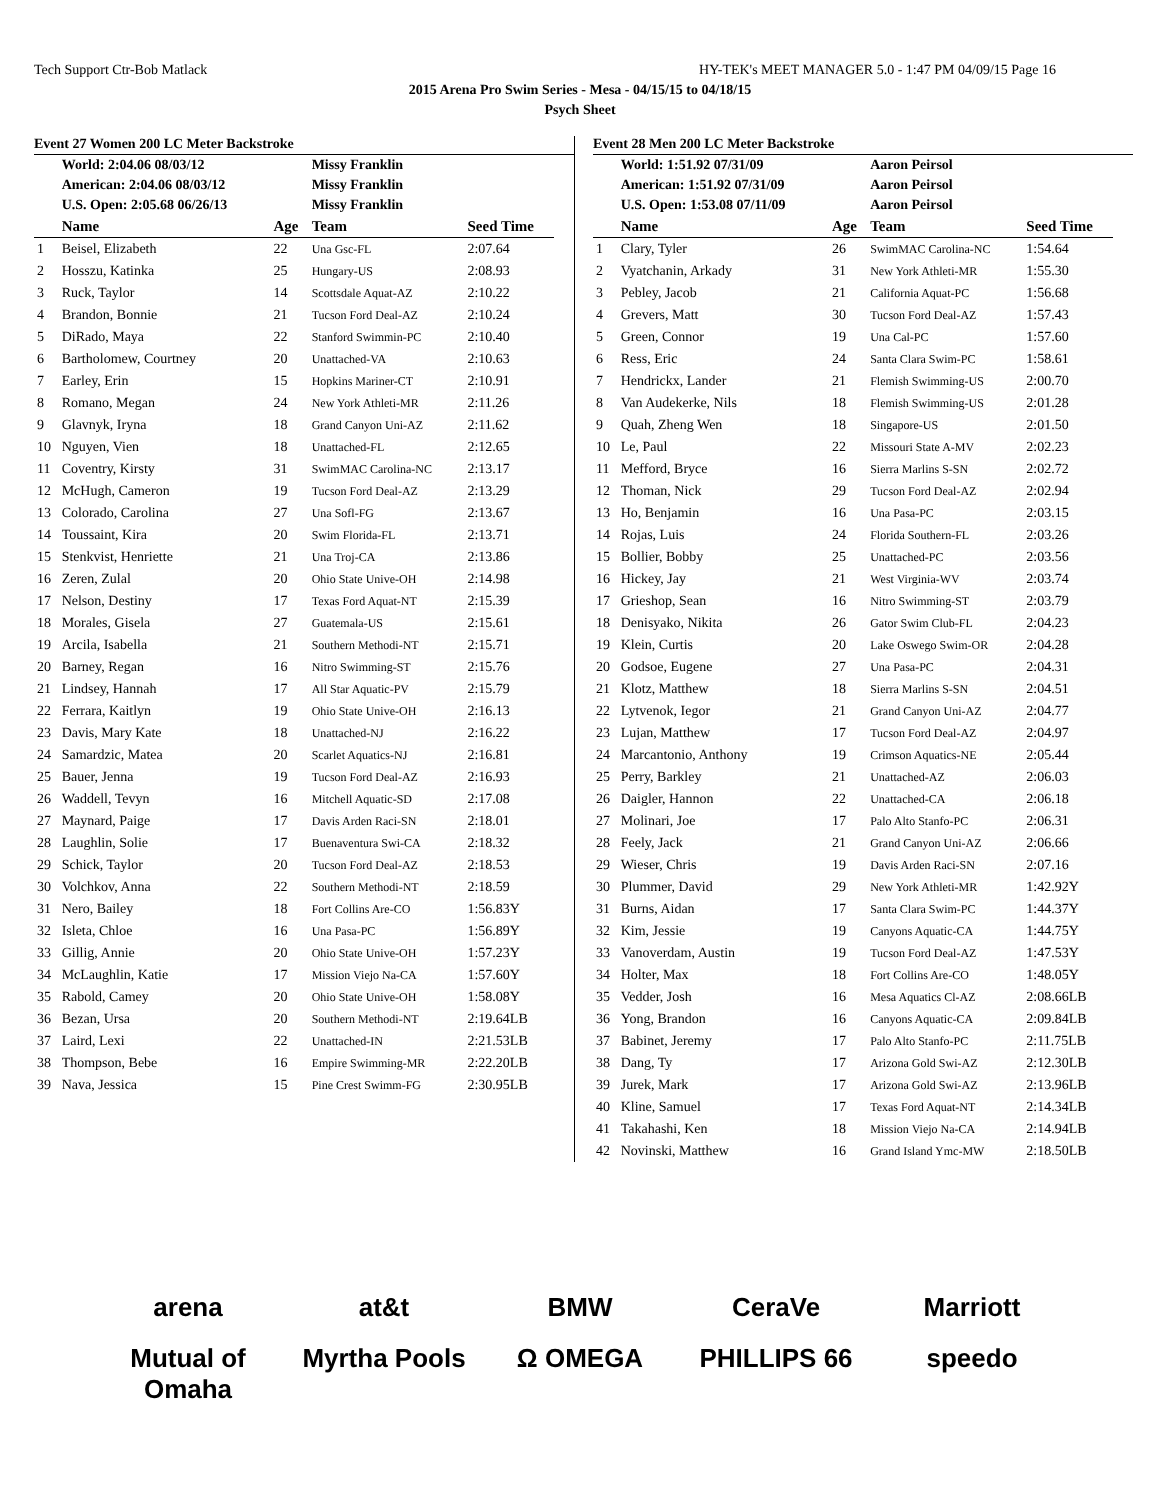Tech Support Ctr-Bob Matlack HY-TEK's MEET MANAGER 5.0 - 1:47 PM 04/09/15 Page 16
2015 Arena Pro Swim Series - Mesa - 04/15/15 to 04/18/15
Psych Sheet
Event 27 Women 200 LC Meter Backstroke
| | World: 2:04.06 08/03/12 | | Missy Franklin | |
| | American: 2:04.06 08/03/12 | | Missy Franklin | |
| | U.S. Open: 2:05.68 06/26/13 | | Missy Franklin | |
| | Name | Age | Team | Seed Time |
| 1 | Beisel, Elizabeth | 22 | Una Gsc-FL | 2:07.64 |
| 2 | Hosszu, Katinka | 25 | Hungary-US | 2:08.93 |
| 3 | Ruck, Taylor | 14 | Scottsdale Aquat-AZ | 2:10.22 |
| 4 | Brandon, Bonnie | 21 | Tucson Ford Deal-AZ | 2:10.24 |
| 5 | DiRado, Maya | 22 | Stanford Swimmin-PC | 2:10.40 |
| 6 | Bartholomew, Courtney | 20 | Unattached-VA | 2:10.63 |
| 7 | Earley, Erin | 15 | Hopkins Mariner-CT | 2:10.91 |
| 8 | Romano, Megan | 24 | New York Athleti-MR | 2:11.26 |
| 9 | Glavnyk, Iryna | 18 | Grand Canyon Uni-AZ | 2:11.62 |
| 10 | Nguyen, Vien | 18 | Unattached-FL | 2:12.65 |
| 11 | Coventry, Kirsty | 31 | SwimMAC Carolina-NC | 2:13.17 |
| 12 | McHugh, Cameron | 19 | Tucson Ford Deal-AZ | 2:13.29 |
| 13 | Colorado, Carolina | 27 | Una Sofl-FG | 2:13.67 |
| 14 | Toussaint, Kira | 20 | Swim Florida-FL | 2:13.71 |
| 15 | Stenkvist, Henriette | 21 | Una Troj-CA | 2:13.86 |
| 16 | Zeren, Zulal | 20 | Ohio State Unive-OH | 2:14.98 |
| 17 | Nelson, Destiny | 17 | Texas Ford Aquat-NT | 2:15.39 |
| 18 | Morales, Gisela | 27 | Guatemala-US | 2:15.61 |
| 19 | Arcila, Isabella | 21 | Southern Methodi-NT | 2:15.71 |
| 20 | Barney, Regan | 16 | Nitro Swimming-ST | 2:15.76 |
| 21 | Lindsey, Hannah | 17 | All Star Aquatic-PV | 2:15.79 |
| 22 | Ferrara, Kaitlyn | 19 | Ohio State Unive-OH | 2:16.13 |
| 23 | Davis, Mary Kate | 18 | Unattached-NJ | 2:16.22 |
| 24 | Samardzic, Matea | 20 | Scarlet Aquatics-NJ | 2:16.81 |
| 25 | Bauer, Jenna | 19 | Tucson Ford Deal-AZ | 2:16.93 |
| 26 | Waddell, Tevyn | 16 | Mitchell Aquatic-SD | 2:17.08 |
| 27 | Maynard, Paige | 17 | Davis Arden Raci-SN | 2:18.01 |
| 28 | Laughlin, Solie | 17 | Buenaventura Swi-CA | 2:18.32 |
| 29 | Schick, Taylor | 20 | Tucson Ford Deal-AZ | 2:18.53 |
| 30 | Volchkov, Anna | 22 | Southern Methodi-NT | 2:18.59 |
| 31 | Nero, Bailey | 18 | Fort Collins Are-CO | 1:56.83Y |
| 32 | Isleta, Chloe | 16 | Una Pasa-PC | 1:56.89Y |
| 33 | Gillig, Annie | 20 | Ohio State Unive-OH | 1:57.23Y |
| 34 | McLaughlin, Katie | 17 | Mission Viejo Na-CA | 1:57.60Y |
| 35 | Rabold, Camey | 20 | Ohio State Unive-OH | 1:58.08Y |
| 36 | Bezan, Ursa | 20 | Southern Methodi-NT | 2:19.64LB |
| 37 | Laird, Lexi | 22 | Unattached-IN | 2:21.53LB |
| 38 | Thompson, Bebe | 16 | Empire Swimming-MR | 2:22.20LB |
| 39 | Nava, Jessica | 15 | Pine Crest Swimm-FG | 2:30.95LB |
Event 28 Men 200 LC Meter Backstroke
| | World: 1:51.92 07/31/09 | | Aaron Peirsol | |
| | American: 1:51.92 07/31/09 | | Aaron Peirsol | |
| | U.S. Open: 1:53.08 07/11/09 | | Aaron Peirsol | |
| | Name | Age | Team | Seed Time |
| 1 | Clary, Tyler | 26 | SwimMAC Carolina-NC | 1:54.64 |
| 2 | Vyatchanin, Arkady | 31 | New York Athleti-MR | 1:55.30 |
| 3 | Pebley, Jacob | 21 | California Aquat-PC | 1:56.68 |
| 4 | Grevers, Matt | 30 | Tucson Ford Deal-AZ | 1:57.43 |
| 5 | Green, Connor | 19 | Una Cal-PC | 1:57.60 |
| 6 | Ress, Eric | 24 | Santa Clara Swim-PC | 1:58.61 |
| 7 | Hendrickx, Lander | 21 | Flemish Swimming-US | 2:00.70 |
| 8 | Van Audekerke, Nils | 18 | Flemish Swimming-US | 2:01.28 |
| 9 | Quah, Zheng Wen | 18 | Singapore-US | 2:01.50 |
| 10 | Le, Paul | 22 | Missouri State A-MV | 2:02.23 |
| 11 | Mefford, Bryce | 16 | Sierra Marlins S-SN | 2:02.72 |
| 12 | Thoman, Nick | 29 | Tucson Ford Deal-AZ | 2:02.94 |
| 13 | Ho, Benjamin | 16 | Una Pasa-PC | 2:03.15 |
| 14 | Rojas, Luis | 24 | Florida Southern-FL | 2:03.26 |
| 15 | Bollier, Bobby | 25 | Unattached-PC | 2:03.56 |
| 16 | Hickey, Jay | 21 | West Virginia-WV | 2:03.74 |
| 17 | Grieshop, Sean | 16 | Nitro Swimming-ST | 2:03.79 |
| 18 | Denisyako, Nikita | 26 | Gator Swim Club-FL | 2:04.23 |
| 19 | Klein, Curtis | 20 | Lake Oswego Swim-OR | 2:04.28 |
| 20 | Godsoe, Eugene | 27 | Una Pasa-PC | 2:04.31 |
| 21 | Klotz, Matthew | 18 | Sierra Marlins S-SN | 2:04.51 |
| 22 | Lytvenok, Iegor | 21 | Grand Canyon Uni-AZ | 2:04.77 |
| 23 | Lujan, Matthew | 17 | Tucson Ford Deal-AZ | 2:04.97 |
| 24 | Marcantonio, Anthony | 19 | Crimson Aquatics-NE | 2:05.44 |
| 25 | Perry, Barkley | 21 | Unattached-AZ | 2:06.03 |
| 26 | Daigler, Hannon | 22 | Unattached-CA | 2:06.18 |
| 27 | Molinari, Joe | 17 | Palo Alto Stanfo-PC | 2:06.31 |
| 28 | Feely, Jack | 21 | Grand Canyon Uni-AZ | 2:06.66 |
| 29 | Wieser, Chris | 19 | Davis Arden Raci-SN | 2:07.16 |
| 30 | Plummer, David | 29 | New York Athleti-MR | 1:42.92Y |
| 31 | Burns, Aidan | 17 | Santa Clara Swim-PC | 1:44.37Y |
| 32 | Kim, Jessie | 19 | Canyons Aquatic-CA | 1:44.75Y |
| 33 | Vanoverdam, Austin | 19 | Tucson Ford Deal-AZ | 1:47.53Y |
| 34 | Holter, Max | 18 | Fort Collins Are-CO | 1:48.05Y |
| 35 | Vedder, Josh | 16 | Mesa Aquatics Cl-AZ | 2:08.66LB |
| 36 | Yong, Brandon | 16 | Canyons Aquatic-CA | 2:09.84LB |
| 37 | Babinet, Jeremy | 17 | Palo Alto Stanfo-PC | 2:11.75LB |
| 38 | Dang, Ty | 17 | Arizona Gold Swi-AZ | 2:12.30LB |
| 39 | Jurek, Mark | 17 | Arizona Gold Swi-AZ | 2:13.96LB |
| 40 | Kline, Samuel | 17 | Texas Ford Aquat-NT | 2:14.34LB |
| 41 | Takahashi, Ken | 18 | Mission Viejo Na-CA | 2:14.94LB |
| 42 | Novinski, Matthew | 16 | Grand Island Ymc-MW | 2:18.50LB |
arena at&t BMW CeraVe Marriott Mutual of Omaha Myrtha Pools Ω OMEGA PHILLIPS 66 speedo